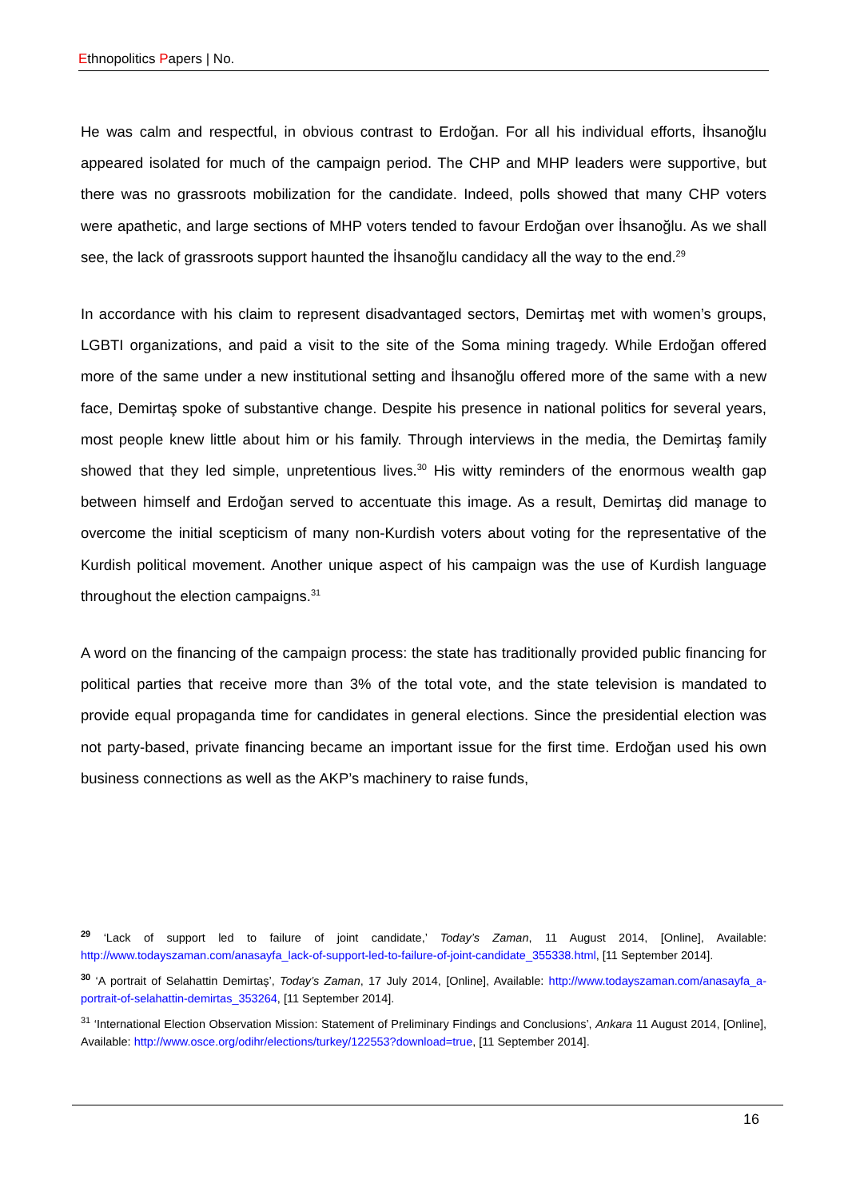Ethnopolitics Papers | No.
He was calm and respectful, in obvious contrast to Erdoğan. For all his individual efforts, İhsanoğlu appeared isolated for much of the campaign period. The CHP and MHP leaders were supportive, but there was no grassroots mobilization for the candidate. Indeed, polls showed that many CHP voters were apathetic, and large sections of MHP voters tended to favour Erdoğan over İhsanoğlu. As we shall see, the lack of grassroots support haunted the İhsanoğlu candidacy all the way to the end.<sup>29</sup>
In accordance with his claim to represent disadvantaged sectors, Demirtaş met with women’s groups, LGBTI organizations, and paid a visit to the site of the Soma mining tragedy. While Erdoğan offered more of the same under a new institutional setting and İhsanoğlu offered more of the same with a new face, Demirtaş spoke of substantive change. Despite his presence in national politics for several years, most people knew little about him or his family. Through interviews in the media, the Demirtaş family showed that they led simple, unpretentious lives.<sup>30</sup> His witty reminders of the enormous wealth gap between himself and Erdoğan served to accentuate this image. As a result, Demirtaş did manage to overcome the initial scepticism of many non-Kurdish voters about voting for the representative of the Kurdish political movement. Another unique aspect of his campaign was the use of Kurdish language throughout the election campaigns.<sup>31</sup>
A word on the financing of the campaign process: the state has traditionally provided public financing for political parties that receive more than 3% of the total vote, and the state television is mandated to provide equal propaganda time for candidates in general elections. Since the presidential election was not party-based, private financing became an important issue for the first time. Erdoğan used his own business connections as well as the AKP’s machinery to raise funds,
<sup>29</sup> ‘Lack of support led to failure of joint candidate,’ Today’s Zaman, 11 August 2014, [Online], Available: http://www.todayszaman.com/anasayfa_lack-of-support-led-to-failure-of-joint-candidate_355338.html, [11 September 2014].
<sup>30</sup> ‘A portrait of Selahattin Demirtaş’, Today’s Zaman, 17 July 2014, [Online], Available: http://www.todayszaman.com/anasayfa_a-portrait-of-selahattin-demirtas_353264, [11 September 2014].
<sup>31</sup> ‘International Election Observation Mission: Statement of Preliminary Findings and Conclusions’, Ankara 11 August 2014, [Online], Available: http://www.osce.org/odihr/elections/turkey/122553?download=true, [11 September 2014].
16